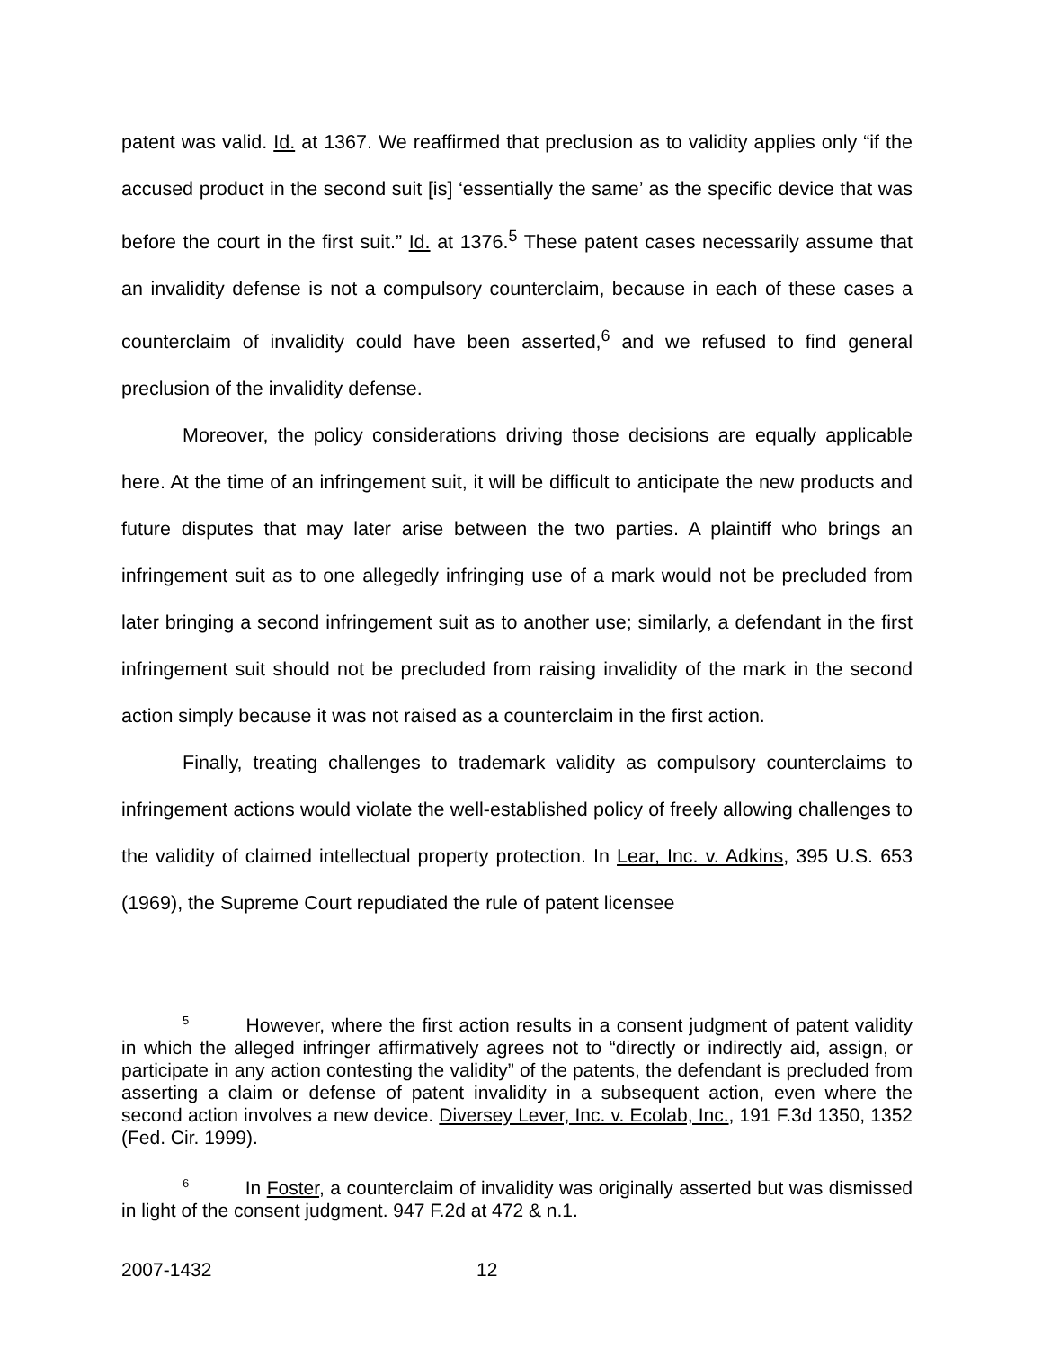patent was valid. Id. at 1367. We reaffirmed that preclusion as to validity applies only “if the accused product in the second suit [is] ‘essentially the same’ as the specific device that was before the court in the first suit.” Id. at 1376.<sup>5</sup> These patent cases necessarily assume that an invalidity defense is not a compulsory counterclaim, because in each of these cases a counterclaim of invalidity could have been asserted,<sup>6</sup> and we refused to find general preclusion of the invalidity defense.
Moreover, the policy considerations driving those decisions are equally applicable here. At the time of an infringement suit, it will be difficult to anticipate the new products and future disputes that may later arise between the two parties. A plaintiff who brings an infringement suit as to one allegedly infringing use of a mark would not be precluded from later bringing a second infringement suit as to another use; similarly, a defendant in the first infringement suit should not be precluded from raising invalidity of the mark in the second action simply because it was not raised as a counterclaim in the first action.
Finally, treating challenges to trademark validity as compulsory counterclaims to infringement actions would violate the well-established policy of freely allowing challenges to the validity of claimed intellectual property protection. In Lear, Inc. v. Adkins, 395 U.S. 653 (1969), the Supreme Court repudiated the rule of patent licensee
<sup>5</sup> However, where the first action results in a consent judgment of patent validity in which the alleged infringer affirmatively agrees not to “directly or indirectly aid, assign, or participate in any action contesting the validity” of the patents, the defendant is precluded from asserting a claim or defense of patent invalidity in a subsequent action, even where the second action involves a new device. Diversey Lever, Inc. v. Ecolab, Inc., 191 F.3d 1350, 1352 (Fed. Cir. 1999).
<sup>6</sup> In Foster, a counterclaim of invalidity was originally asserted but was dismissed in light of the consent judgment. 947 F.2d at 472 & n.1.
2007-1432 12